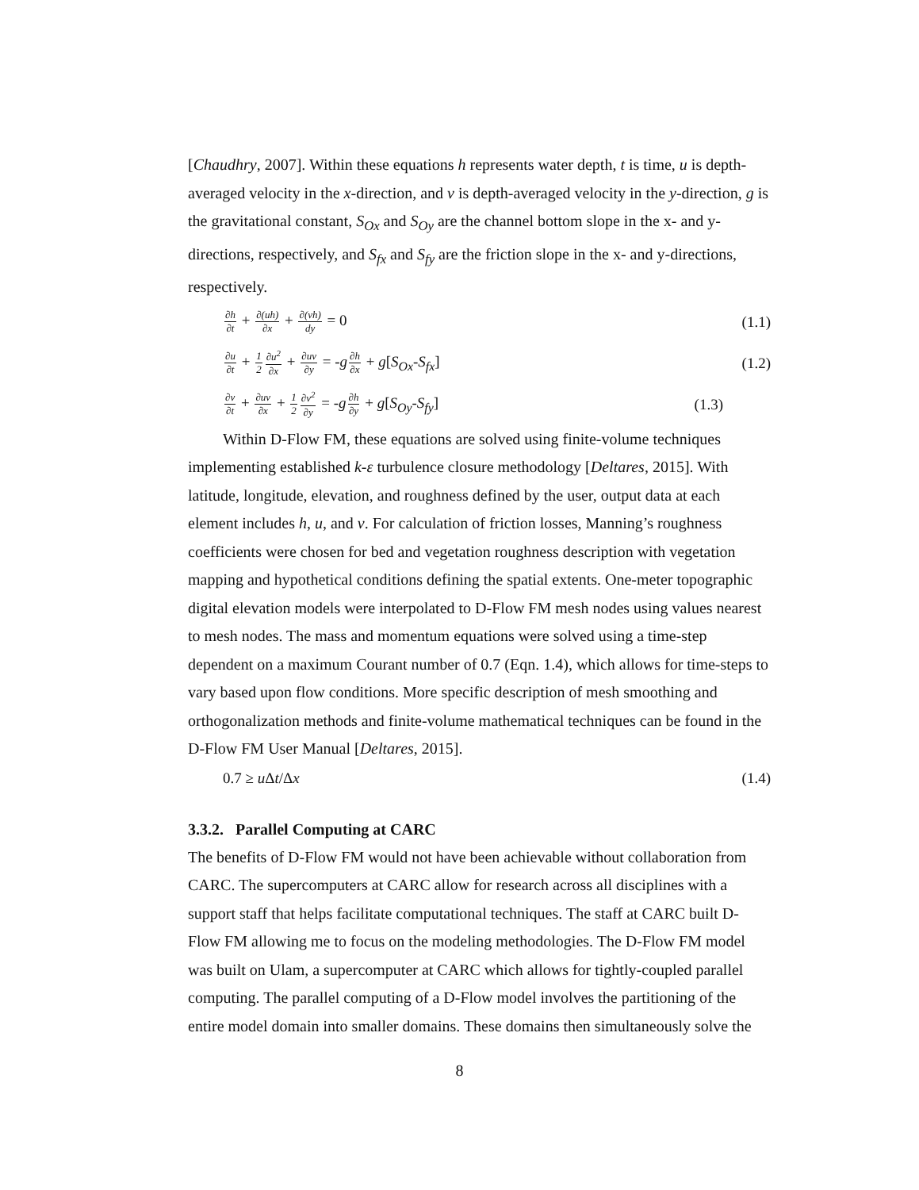[Chaudhry, 2007]. Within these equations h represents water depth, t is time, u is depth-averaged velocity in the x-direction, and v is depth-averaged velocity in the y-direction, g is the gravitational constant, S<sub>Ox</sub> and S<sub>Oy</sub> are the channel bottom slope in the x- and y-directions, respectively, and S<sub>fx</sub> and S<sub>fy</sub> are the friction slope in the x- and y-directions, respectively.
∂h ∂t + ∂(uh) ∂x + ∂(vh) dy = 0 (1.1)
∂u ∂t + 1 2∂u<sup>2</sup> ∂x + ∂uv ∂y = -g∂h ∂x + g[S<sub>Ox</sub>-S<sub>fx</sub>] (1.2)
∂v ∂t + ∂uv ∂x + 1 2∂v<sup>2</sup> ∂y = -g∂h ∂y + g[S<sub>Oy</sub>-S<sub>fy</sub>] (1.3)
Within D-Flow FM, these equations are solved using finite-volume techniques implementing established k-ε turbulence closure methodology [Deltares, 2015]. With latitude, longitude, elevation, and roughness defined by the user, output data at each element includes h, u, and v. For calculation of friction losses, Manning’s roughness coefficients were chosen for bed and vegetation roughness description with vegetation mapping and hypothetical conditions defining the spatial extents. One-meter topographic digital elevation models were interpolated to D-Flow FM mesh nodes using values nearest to mesh nodes. The mass and momentum equations were solved using a time-step dependent on a maximum Courant number of 0.7 (Eqn. 1.4), which allows for time-steps to vary based upon flow conditions. More specific description of mesh smoothing and orthogonalization methods and finite-volume mathematical techniques can be found in the D-Flow FM User Manual [Deltares, 2015].
0.7 ≥ u Δt/Δx (1.4)
3.3.2. Parallel Computing at CARC
The benefits of D-Flow FM would not have been achievable without collaboration from CARC. The supercomputers at CARC allow for research across all disciplines with a support staff that helps facilitate computational techniques. The staff at CARC built D-Flow FM allowing me to focus on the modeling methodologies. The D-Flow FM model was built on Ulam, a supercomputer at CARC which allows for tightly-coupled parallel computing. The parallel computing of a D-Flow model involves the partitioning of the entire model domain into smaller domains. These domains then simultaneously solve the
8